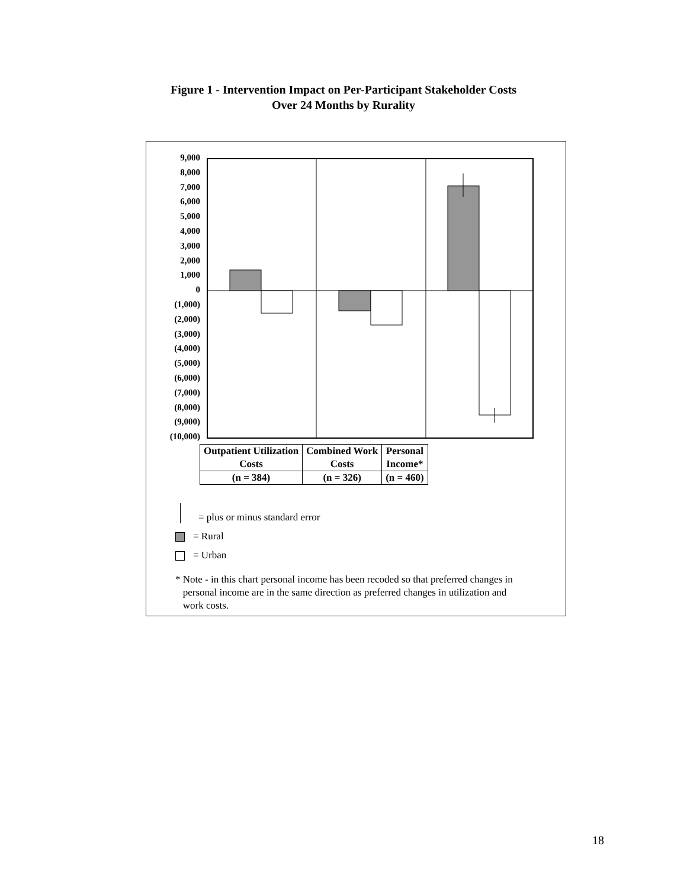Figure 1 - Intervention Impact on Per-Participant Stakeholder Costs
Over 24 Months by Rurality
9,000
8,000
7,000
6,000
5,000
4,000
3,000
2,000
1,000
0
(1,000)
(2,000)
(3,000)
(4,000)
(5,000)
(6,000)
(7,000)
(8,000)
(9,000)
(10,000)
| Outpatient Utilization Costs | Combined Work Costs | Personal Income* |
| (n = 384) | (n = 326) | (n = 460) |
= plus or minus standard error
= Rural
= Urban
* Note - in this chart personal income has been recoded so that preferred changes in
personal income are in the same direction as preferred changes in utilization and
work costs.
18